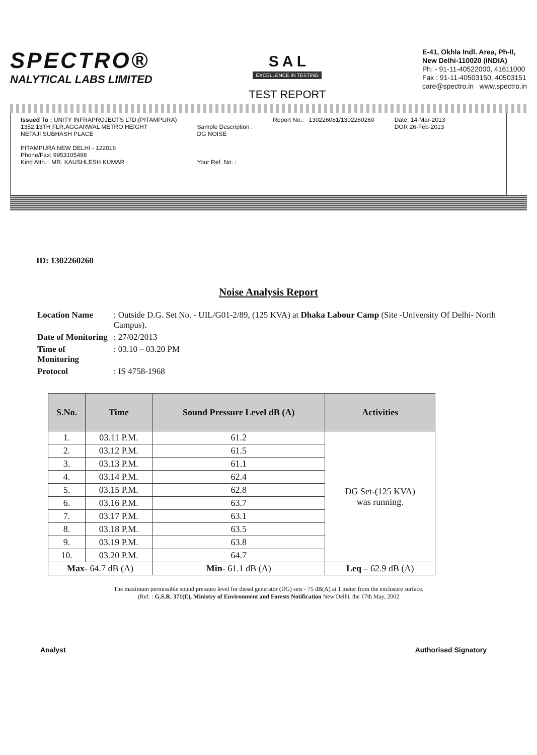SPECTRO®
NALYTICAL LABS LIMITED
S A L
EXCELLENCE IN TESTING
TEST REPORT
E-41, Okhla Indl. Area, Ph-II,
New Delhi-110020 (INDIA)
Ph: - 91-11-40522000, 41611000
Fax : 91-11-40503150, 40503151
care@spectro.in www.spectro.in
Issued To : UNITY INFRAPROJECTS LTD.(PITAMPURA)
1352,13TH FLR,AGGARWAL METRO HEIGHT
NETAJI SUBHASH PLACE
PITAMPURA NEW DELHI - 122016
Phone/Fax: 9953105498
Kind Attn. : MR. KAUSHLESH KUMAR
Sample Description :
DG NOISE
Your Ref. No. :
Report No.: 130226081/1302260260
Date: 14-Mar-2013
DOR 26-Feb-2013
ID: 1302260260
Noise Analysis Report
| Location Name | : Outside D.G. Set No. - UIL/G01-2/89, (125 KVA) at Dhaka Labour Camp (Site -University Of Delhi- North Campus). |
| Date of Monitoring | : 27/02/2013 |
| Time of Monitoring | : 03.10 – 03.20 PM |
| Protocol | : IS 4758-1968 |
| S.No. | Time | Sound Pressure Level dB (A) | Activities |
| --- | --- | --- | --- |
| 1. | 03.11 P.M. | 61.2 | DG Set-(125 KVA) was running. |
| 2. | 03.12 P.M. | 61.5 | |
| 3. | 03.13 P.M. | 61.1 | |
| 4. | 03.14 P.M. | 62.4 | |
| 5. | 03.15 P.M. | 62.8 | |
| 6. | 03.16 P.M. | 63.7 | |
| 7. | 03.17 P.M. | 63.1 | |
| 8. | 03.18 P.M. | 63.5 | |
| 9. | 03.19 P.M. | 63.8 | |
| 10. | 03.20 P.M. | 64.7 | |
| Max - 64.7 dB (A) | | Min - 61.1 dB (A) | Leq – 62.9 dB (A) |
The maximum permissible sound pressure level for diesel generator (DG) sets - 75 dB(A) at 1 meter from the enclosure surface.
(Ref. : G.S.R. 371(E), Ministry of Environment and Forests Notification New Delhi, the 17th May, 2002
Analyst Authorised Signatory